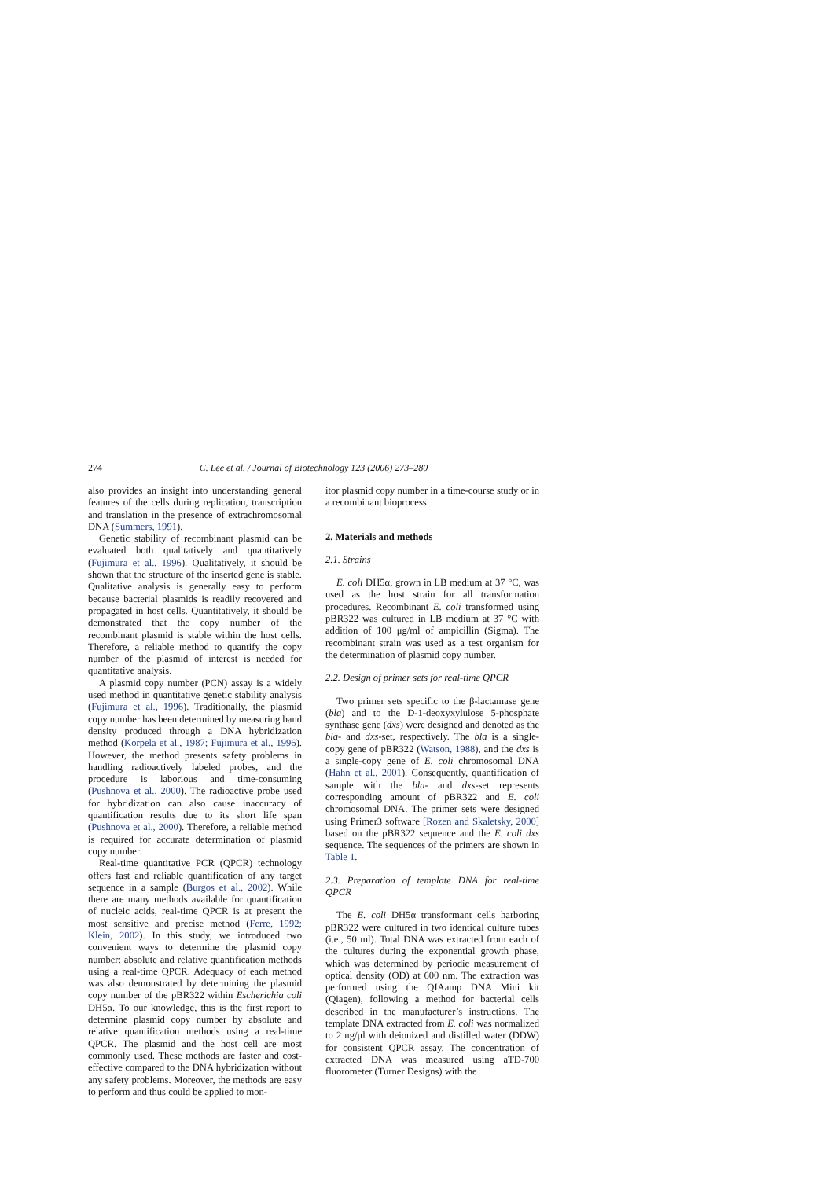274 C. Lee et al. / Journal of Biotechnology 123 (2006) 273–280
also provides an insight into understanding general features of the cells during replication, transcription and translation in the presence of extrachromosomal DNA (Summers, 1991).
Genetic stability of recombinant plasmid can be evaluated both qualitatively and quantitatively (Fujimura et al., 1996). Qualitatively, it should be shown that the structure of the inserted gene is stable. Qualitative analysis is generally easy to perform because bacterial plasmids is readily recovered and propagated in host cells. Quantitatively, it should be demonstrated that the copy number of the recombinant plasmid is stable within the host cells. Therefore, a reliable method to quantify the copy number of the plasmid of interest is needed for quantitative analysis.
A plasmid copy number (PCN) assay is a widely used method in quantitative genetic stability analysis (Fujimura et al., 1996). Traditionally, the plasmid copy number has been determined by measuring band density produced through a DNA hybridization method (Korpela et al., 1987; Fujimura et al., 1996). However, the method presents safety problems in handling radioactively labeled probes, and the procedure is laborious and time-consuming (Pushnova et al., 2000). The radioactive probe used for hybridization can also cause inaccuracy of quantification results due to its short life span (Pushnova et al., 2000). Therefore, a reliable method is required for accurate determination of plasmid copy number.
Real-time quantitative PCR (QPCR) technology offers fast and reliable quantification of any target sequence in a sample (Burgos et al., 2002). While there are many methods available for quantification of nucleic acids, real-time QPCR is at present the most sensitive and precise method (Ferre, 1992; Klein, 2002). In this study, we introduced two convenient ways to determine the plasmid copy number: absolute and relative quantification methods using a real-time QPCR. Adequacy of each method was also demonstrated by determining the plasmid copy number of the pBR322 within Escherichia coli DH5α. To our knowledge, this is the first report to determine plasmid copy number by absolute and relative quantification methods using a real-time QPCR. The plasmid and the host cell are most commonly used. These methods are faster and cost-effective compared to the DNA hybridization without any safety problems. Moreover, the methods are easy to perform and thus could be applied to mon-
itor plasmid copy number in a time-course study or in a recombinant bioprocess.
2. Materials and methods
2.1. Strains
E. coli DH5α, grown in LB medium at 37 °C, was used as the host strain for all transformation procedures. Recombinant E. coli transformed using pBR322 was cultured in LB medium at 37 °C with addition of 100 μg/ml of ampicillin (Sigma). The recombinant strain was used as a test organism for the determination of plasmid copy number.
2.2. Design of primer sets for real-time QPCR
Two primer sets specific to the β-lactamase gene (bla) and to the D-1-deoxyxylulose 5-phosphate synthase gene (dxs) were designed and denoted as the bla- and dxs-set, respectively. The bla is a single-copy gene of pBR322 (Watson, 1988), and the dxs is a single-copy gene of E. coli chromosomal DNA (Hahn et al., 2001). Consequently, quantification of sample with the bla- and dxs-set represents corresponding amount of pBR322 and E. coli chromosomal DNA. The primer sets were designed using Primer3 software [Rozen and Skaletsky, 2000] based on the pBR322 sequence and the E. coli dxs sequence. The sequences of the primers are shown in Table 1.
2.3. Preparation of template DNA for real-time QPCR
The E. coli DH5α transformant cells harboring pBR322 were cultured in two identical culture tubes (i.e., 50 ml). Total DNA was extracted from each of the cultures during the exponential growth phase, which was determined by periodic measurement of optical density (OD) at 600 nm. The extraction was performed using the QIAamp DNA Mini kit (Qiagen), following a method for bacterial cells described in the manufacturer’s instructions. The template DNA extracted from E. coli was normalized to 2 ng/μl with deionized and distilled water (DDW) for consistent QPCR assay. The concentration of extracted DNA was measured using aTD-700 fluorometer (Turner Designs) with the